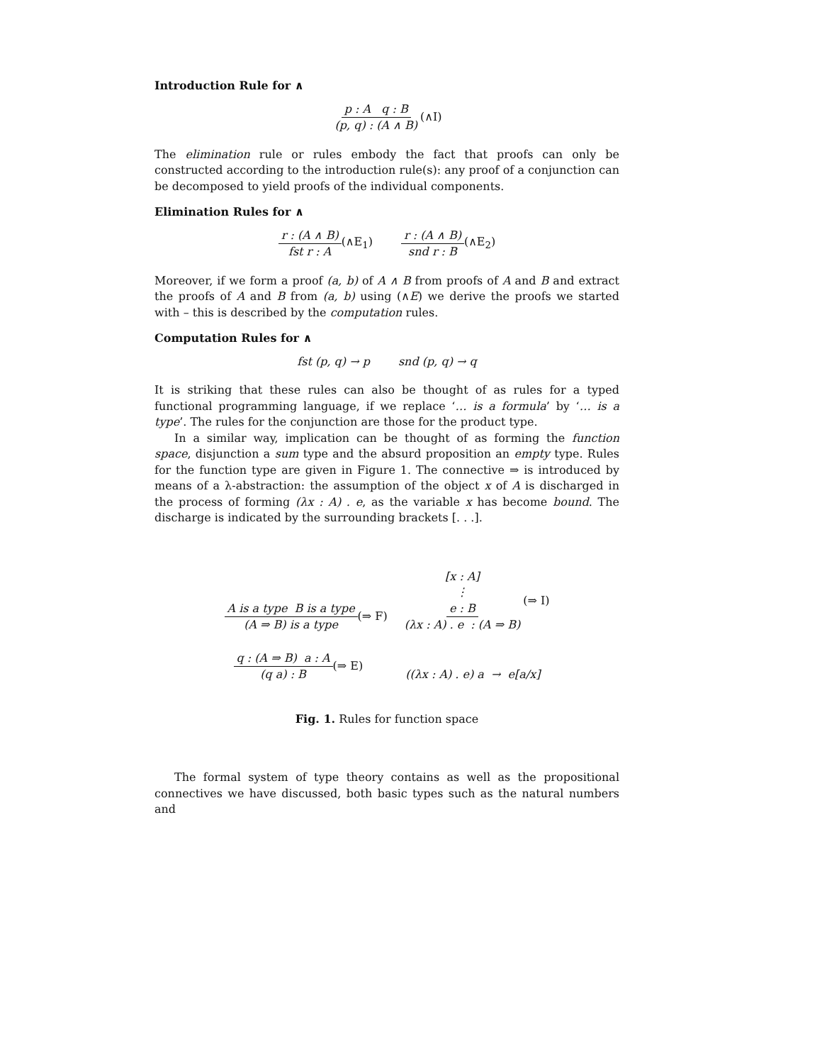Introduction Rule for ∧
p : A q : B (p, q) : (A ∧ B) (∧I)
The elimination rule or rules embody the fact that proofs can only be constructed according to the introduction rule(s): any proof of a conjunction can be decomposed to yield proofs of the individual components.
Elimination Rules for ∧
r : (A ∧ B) fst r : A (∧E<sub>1</sub>) r : (A ∧ B) snd r : B (∧E<sub>2</sub>)
Moreover, if we form a proof (a, b) of A ∧ B from proofs of A and B and extract the proofs of A and B from (a, b) using (∧E) we derive the proofs we started with – this is described by the computation rules.
Computation Rules for ∧
fst (p, q) → p snd (p, q) → q
It is striking that these rules can also be thought of as rules for a typed functional programming language, if we replace ‘… is a formula’ by ‘… is a type’. The rules for the conjunction are those for the product type.
In a similar way, implication can be thought of as forming the function space, disjunction a sum type and the absurd proposition an empty type. Rules for the function type are given in Figure 1. The connective ⇒ is introduced by means of a λ-abstraction: the assumption of the object x of A is discharged in the process of forming (λx : A) . e, as the variable x has become bound. The discharge is indicated by the surrounding brackets [. . .].
A is a type B is a type (A ⇒ B) is a type (⇒ F) [x : A] ⋮ e : B (λx : A) . e : (A ⇒ B) (⇒ I)
q : (A ⇒ B) a : A (q a) : B (⇒ E) ((λx : A) . e) a → e[a/x]
Fig. 1. Rules for function space
The formal system of type theory contains as well as the propositional connectives we have discussed, both basic types such as the natural numbers and